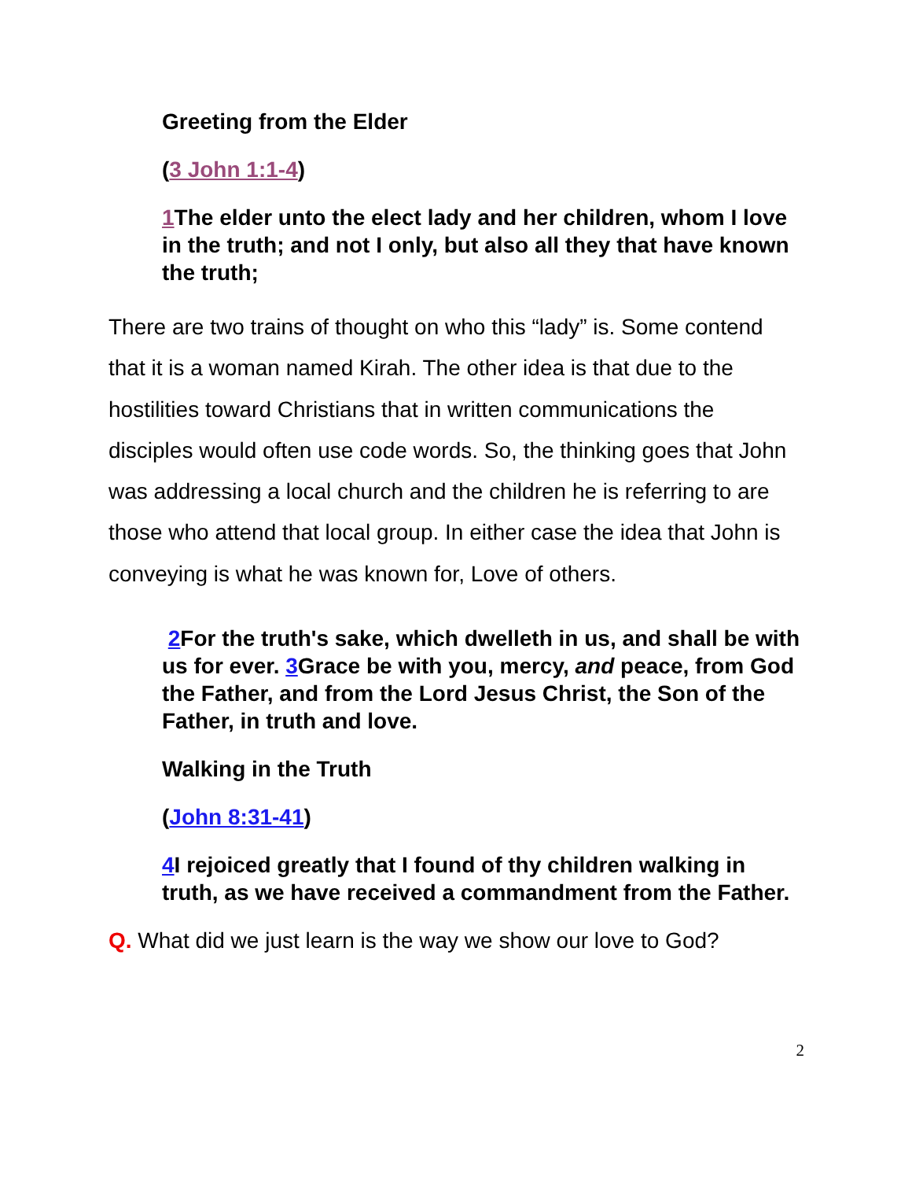Greeting from the Elder
(3 John 1:1-4)
1 The elder unto the elect lady and her children, whom I love in the truth; and not I only, but also all they that have known the truth;
There are two trains of thought on who this “lady” is. Some contend that it is a woman named Kirah. The other idea is that due to the hostilities toward Christians that in written communications the disciples would often use code words. So, the thinking goes that John was addressing a local church and the children he is referring to are those who attend that local group. In either case the idea that John is conveying is what he was known for, Love of others.
2 For the truth's sake, which dwelleth in us, and shall be with us for ever. 3 Grace be with you, mercy, and peace, from God the Father, and from the Lord Jesus Christ, the Son of the Father, in truth and love.
Walking in the Truth
(John 8:31-41)
4 I rejoiced greatly that I found of thy children walking in truth, as we have received a commandment from the Father.
Q. What did we just learn is the way we show our love to God?
2